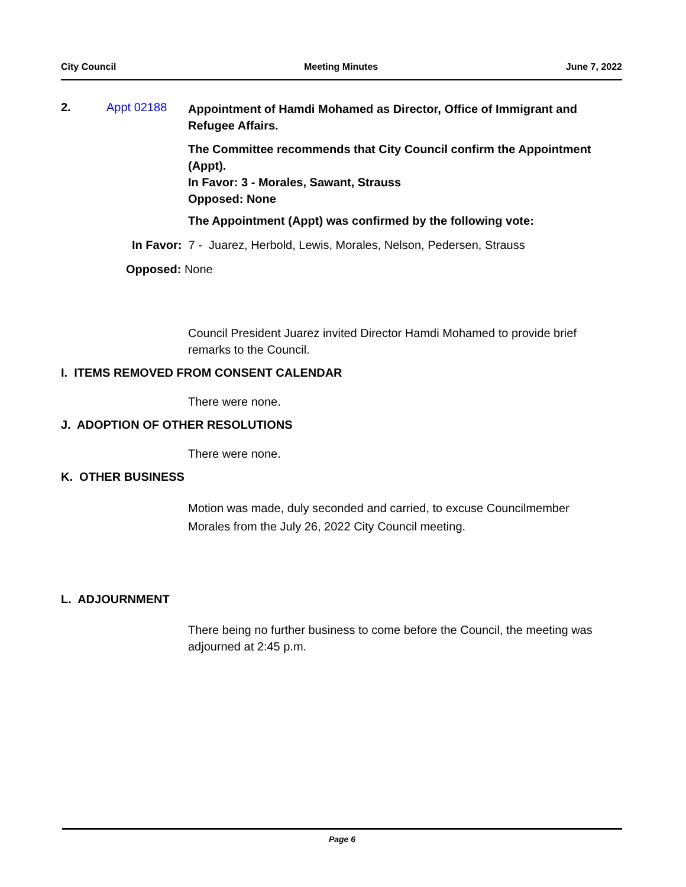City Council Meeting Minutes June 7, 2022
2. Appt 02188 Appointment of Hamdi Mohamed as Director, Office of Immigrant and Refugee Affairs.
The Committee recommends that City Council confirm the Appointment (Appt).
In Favor: 3 - Morales, Sawant, Strauss
Opposed: None
The Appointment (Appt) was confirmed by the following vote:
In Favor: 7 - Juarez, Herbold, Lewis, Morales, Nelson, Pedersen, Strauss
Opposed: None
Council President Juarez invited Director Hamdi Mohamed to provide brief remarks to the Council.
I. ITEMS REMOVED FROM CONSENT CALENDAR
There were none.
J. ADOPTION OF OTHER RESOLUTIONS
There were none.
K. OTHER BUSINESS
Motion was made, duly seconded and carried, to excuse Councilmember Morales from the July 26, 2022 City Council meeting.
L. ADJOURNMENT
There being no further business to come before the Council, the meeting was adjourned at 2:45 p.m.
Page 6